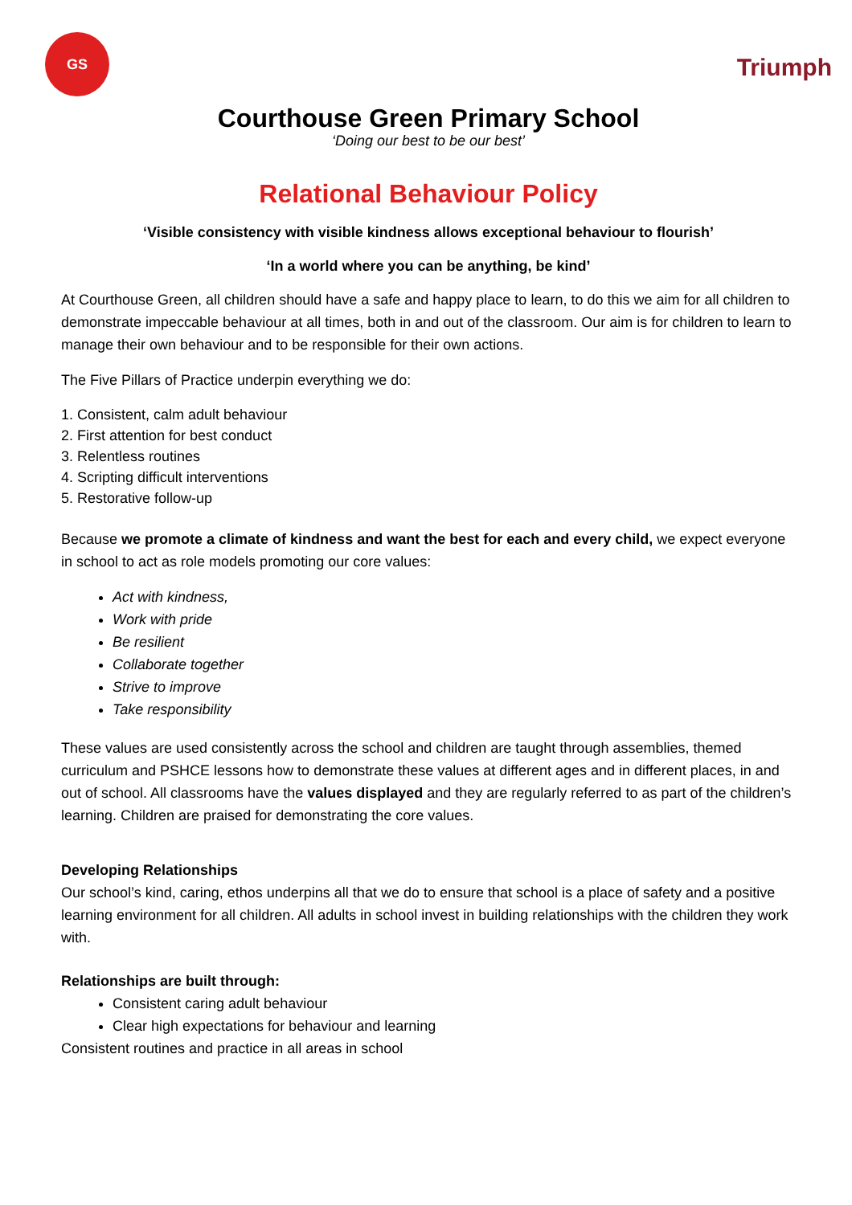GS
Triumph
Courthouse Green Primary School
‘Doing our best to be our best’
Relational Behaviour Policy
‘Visible consistency with visible kindness allows exceptional behaviour to flourish’
‘In a world where you can be anything, be kind’
At Courthouse Green, all children should have a safe and happy place to learn, to do this we aim for all children to demonstrate impeccable behaviour at all times, both in and out of the classroom. Our aim is for children to learn to manage their own behaviour and to be responsible for their own actions.
The Five Pillars of Practice underpin everything we do:
1. Consistent, calm adult behaviour
2. First attention for best conduct
3. Relentless routines
4. Scripting difficult interventions
5. Restorative follow-up
Because we promote a climate of kindness and want the best for each and every child, we expect everyone in school to act as role models promoting our core values:
Act with kindness,
Work with pride
Be resilient
Collaborate together
Strive to improve
Take responsibility
These values are used consistently across the school and children are taught through assemblies, themed curriculum and PSHCE lessons how to demonstrate these values at different ages and in different places, in and out of school. All classrooms have the values displayed and they are regularly referred to as part of the children’s learning. Children are praised for demonstrating the core values.
Developing Relationships
Our school’s kind, caring, ethos underpins all that we do to ensure that school is a place of safety and a positive learning environment for all children. All adults in school invest in building relationships with the children they work with.
Relationships are built through:
Consistent caring adult behaviour
Clear high expectations for behaviour and learning
Consistent routines and practice in all areas in school